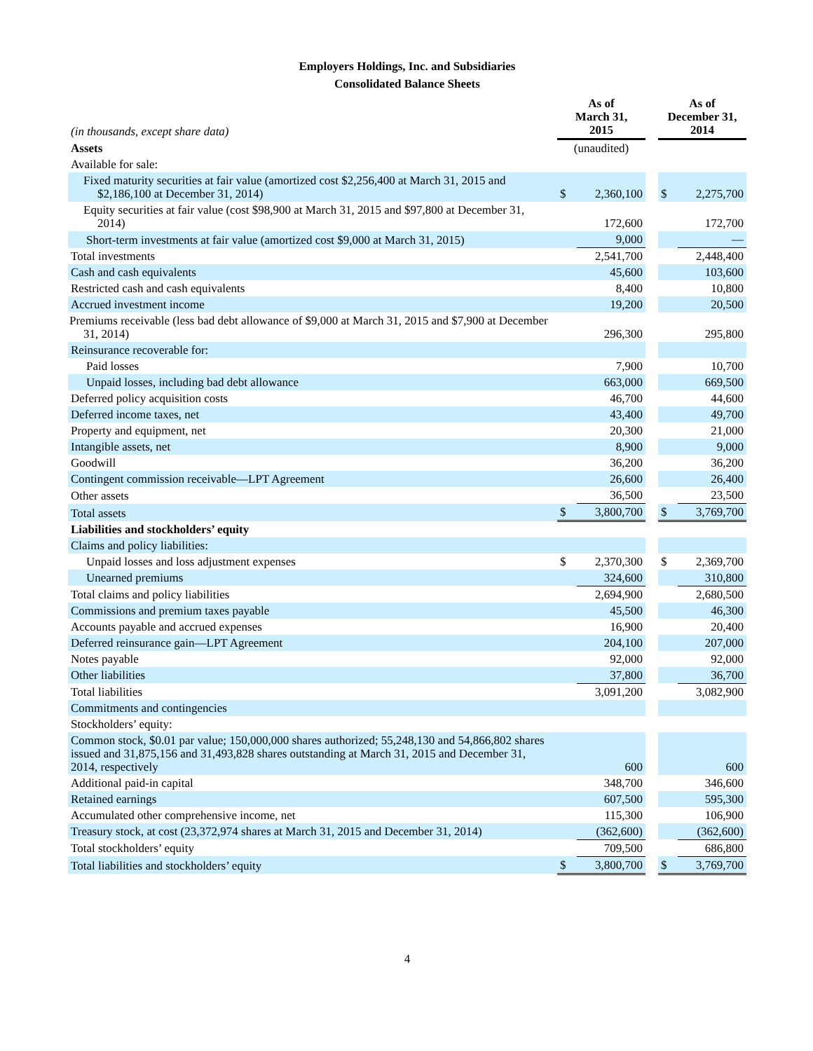Employers Holdings, Inc. and Subsidiaries
Consolidated Balance Sheets
| (in thousands, except share data) | As of March 31, 2015 | | | As of December 31, 2014 | |
| Assets | (unaudited) | | | | |
| Available for sale: | | | | | |
| Fixed maturity securities at fair value (amortized cost $2,256,400 at March 31, 2015 and $2,186,100 at December 31, 2014) | $ | 2,360,100 | | $ | 2,275,700 |
| Equity securities at fair value (cost $98,900 at March 31, 2015 and $97,800 at December 31, 2014) | | 172,600 | | | 172,700 |
| Short-term investments at fair value (amortized cost $9,000 at March 31, 2015) | | 9,000 | | | — |
| Total investments | | 2,541,700 | | | 2,448,400 |
| Cash and cash equivalents | | 45,600 | | | 103,600 |
| Restricted cash and cash equivalents | | 8,400 | | | 10,800 |
| Accrued investment income | | 19,200 | | | 20,500 |
| Premiums receivable (less bad debt allowance of $9,000 at March 31, 2015 and $7,900 at December 31, 2014) | | 296,300 | | | 295,800 |
| Reinsurance recoverable for: | | | | | |
| Paid losses | | 7,900 | | | 10,700 |
| Unpaid losses, including bad debt allowance | | 663,000 | | | 669,500 |
| Deferred policy acquisition costs | | 46,700 | | | 44,600 |
| Deferred income taxes, net | | 43,400 | | | 49,700 |
| Property and equipment, net | | 20,300 | | | 21,000 |
| Intangible assets, net | | 8,900 | | | 9,000 |
| Goodwill | | 36,200 | | | 36,200 |
| Contingent commission receivable—LPT Agreement | | 26,600 | | | 26,400 |
| Other assets | | 36,500 | | | 23,500 |
| Total assets | $ | 3,800,700 | | $ | 3,769,700 |
| Liabilities and stockholders’ equity | | | | | |
| Claims and policy liabilities: | | | | | |
| Unpaid losses and loss adjustment expenses | $ | 2,370,300 | | $ | 2,369,700 |
| Unearned premiums | | 324,600 | | | 310,800 |
| Total claims and policy liabilities | | 2,694,900 | | | 2,680,500 |
| Commissions and premium taxes payable | | 45,500 | | | 46,300 |
| Accounts payable and accrued expenses | | 16,900 | | | 20,400 |
| Deferred reinsurance gain—LPT Agreement | | 204,100 | | | 207,000 |
| Notes payable | | 92,000 | | | 92,000 |
| Other liabilities | | 37,800 | | | 36,700 |
| Total liabilities | | 3,091,200 | | | 3,082,900 |
| Commitments and contingencies | | | | | |
| Stockholders’ equity: | | | | | |
| Common stock, $0.01 par value; 150,000,000 shares authorized; 55,248,130 and 54,866,802 shares issued and 31,875,156 and 31,493,828 shares outstanding at March 31, 2015 and December 31, 2014, respectively | | 600 | | | 600 |
| Additional paid-in capital | | 348,700 | | | 346,600 |
| Retained earnings | | 607,500 | | | 595,300 |
| Accumulated other comprehensive income, net | | 115,300 | | | 106,900 |
| Treasury stock, at cost (23,372,974 shares at March 31, 2015 and December 31, 2014) | | (362,600) | | | (362,600) |
| Total stockholders’ equity | | 709,500 | | | 686,800 |
| Total liabilities and stockholders’ equity | $ | 3,800,700 | | $ | 3,769,700 |
4